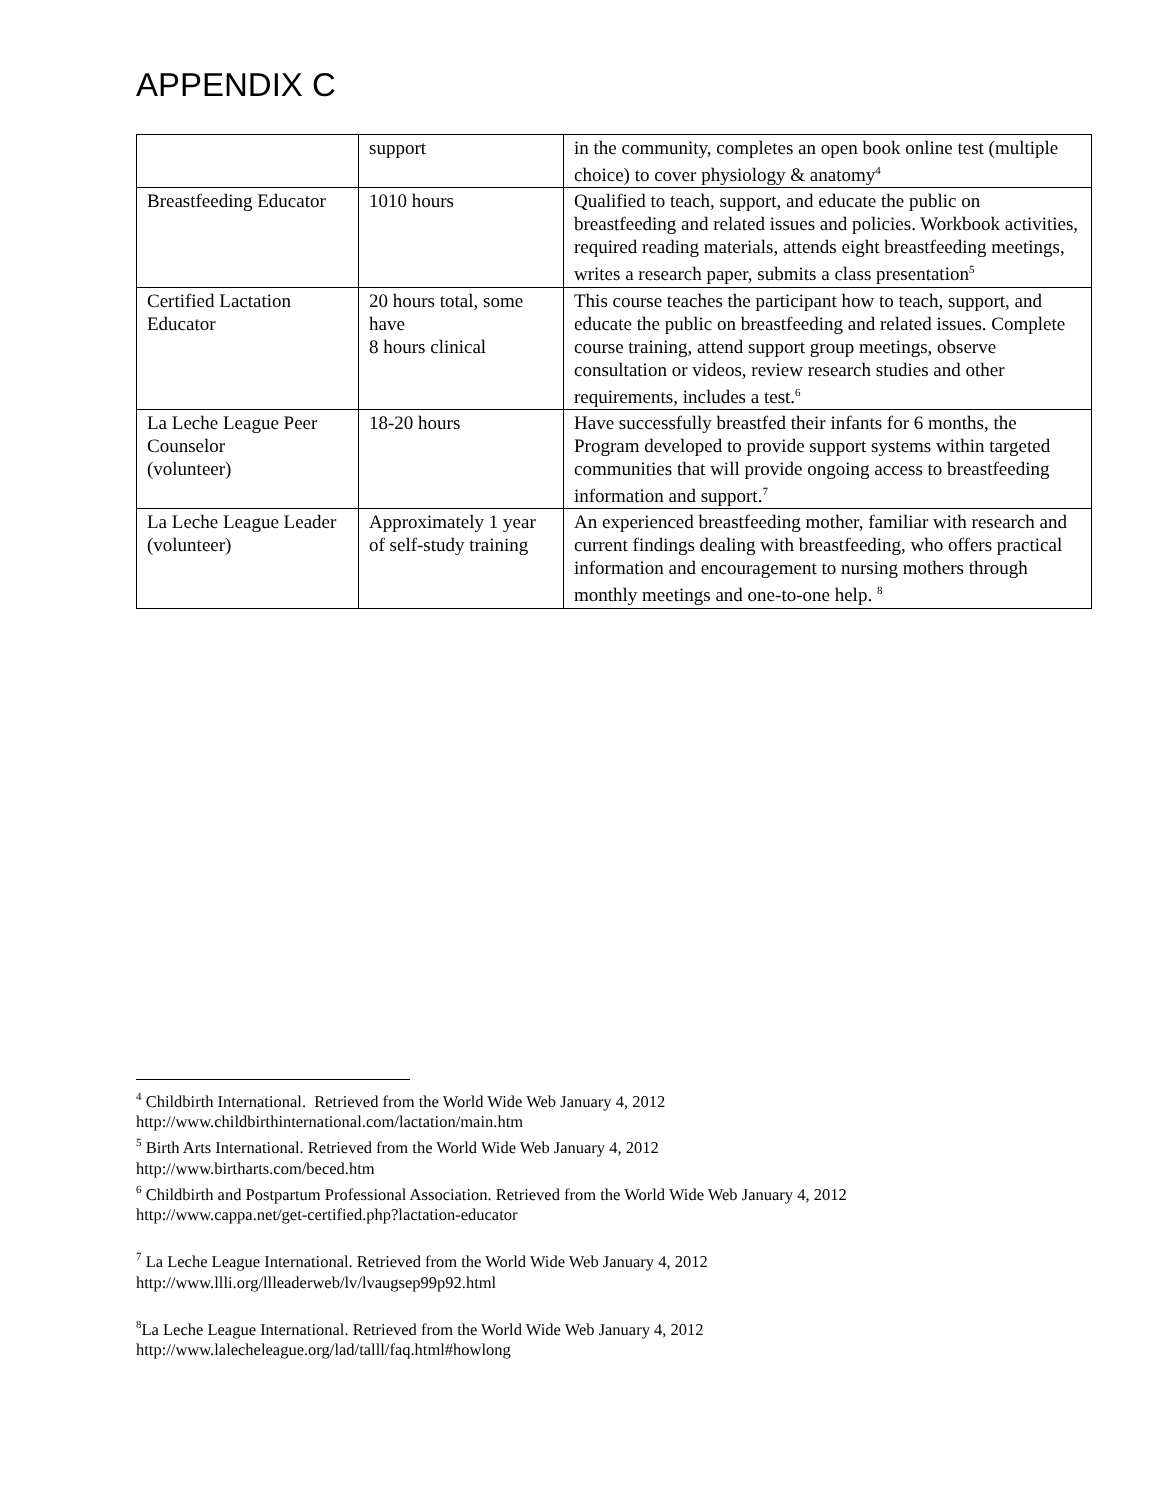APPENDIX C
| | support | in the community, completes an open book online test (multiple choice) to cover physiology & anatomy<sup>4</sup> |
| Breastfeeding Educator | 1010 hours | Qualified to teach, support, and educate the public on breastfeeding and related issues and policies. Workbook activities, required reading materials, attends eight breastfeeding meetings, writes a research paper, submits a class presentation<sup>5</sup> |
| Certified Lactation Educator | 20 hours total, some have 8 hours clinical | This course teaches the participant how to teach, support, and educate the public on breastfeeding and related issues. Complete course training, attend support group meetings, observe consultation or videos, review research studies and other requirements, includes a test.<sup>6</sup> |
| La Leche League Peer Counselor (volunteer) | 18-20 hours | Have successfully breastfed their infants for 6 months, the Program developed to provide support systems within targeted communities that will provide ongoing access to breastfeeding information and support.<sup>7</sup> |
| La Leche League Leader (volunteer) | Approximately 1 year of self-study training | An experienced breastfeeding mother, familiar with research and current findings dealing with breastfeeding, who offers practical information and encouragement to nursing mothers through monthly meetings and one-to-one help. <sup>8</sup> |
<sup>4</sup> Childbirth International. Retrieved from the World Wide Web January 4, 2012
http://www.childbirthinternational.com/lactation/main.htm
<sup>5</sup> Birth Arts International. Retrieved from the World Wide Web January 4, 2012
http://www.birtharts.com/beced.htm
<sup>6</sup> Childbirth and Postpartum Professional Association. Retrieved from the World Wide Web January 4, 2012
http://www.cappa.net/get-certified.php?lactation-educator
<sup>7</sup> La Leche League International. Retrieved from the World Wide Web January 4, 2012
http://www.llli.org/llleaderweb/lv/lvaugsep99p92.html
<sup>8</sup> La Leche League International. Retrieved from the World Wide Web January 4, 2012
http://www.lalecheleague.org/lad/talll/faq.html#howlong